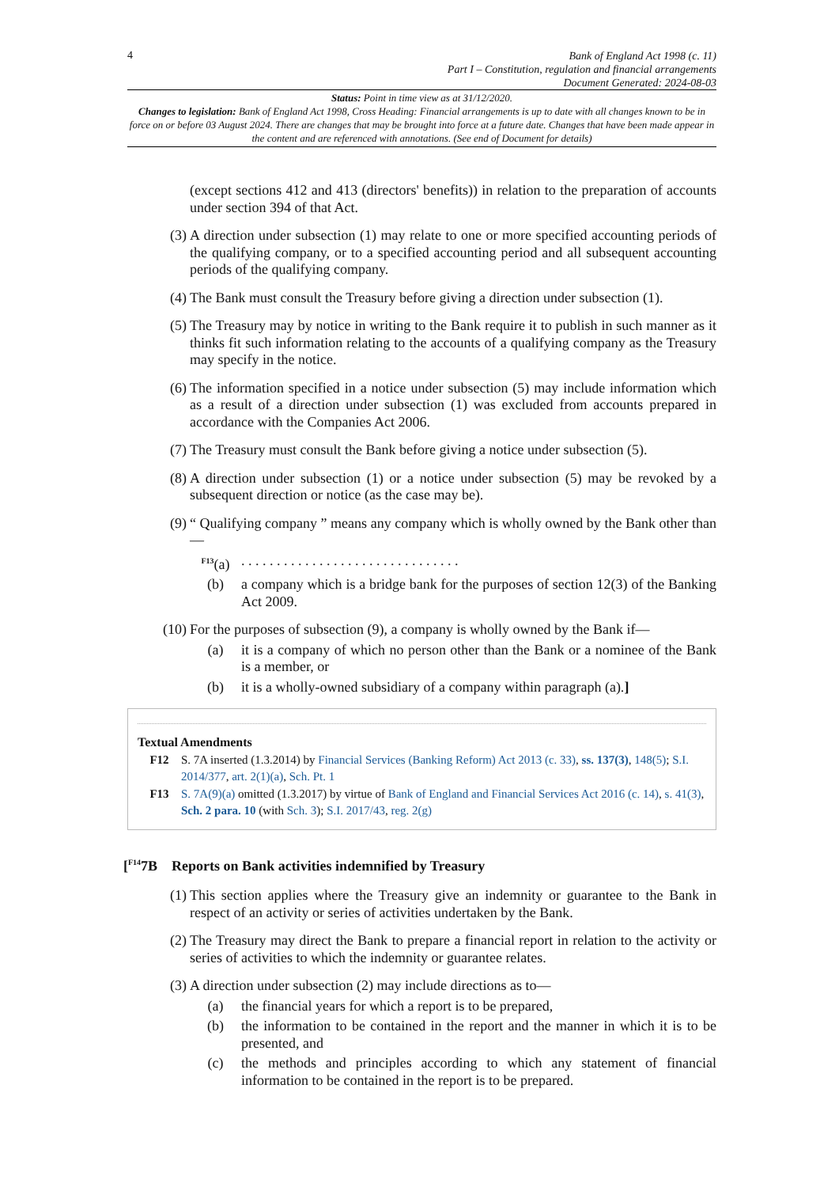4
Bank of England Act 1998 (c. 11)
Part I – Constitution, regulation and financial arrangements
Document Generated: 2024-08-03
Status: Point in time view as at 31/12/2020.
Changes to legislation: Bank of England Act 1998, Cross Heading: Financial arrangements is up to date with all changes known to be in force on or before 03 August 2024. There are changes that may be brought into force at a future date. Changes that have been made appear in the content and are referenced with annotations. (See end of Document for details)
(except sections 412 and 413 (directors' benefits)) in relation to the preparation of accounts under section 394 of that Act.
(3) A direction under subsection (1) may relate to one or more specified accounting periods of the qualifying company, or to a specified accounting period and all subsequent accounting periods of the qualifying company.
(4) The Bank must consult the Treasury before giving a direction under subsection (1).
(5) The Treasury may by notice in writing to the Bank require it to publish in such manner as it thinks fit such information relating to the accounts of a qualifying company as the Treasury may specify in the notice.
(6) The information specified in a notice under subsection (5) may include information which as a result of a direction under subsection (1) was excluded from accounts prepared in accordance with the Companies Act 2006.
(7) The Treasury must consult the Bank before giving a notice under subsection (5).
(8) A direction under subsection (1) or a notice under subsection (5) may be revoked by a subsequent direction or notice (as the case may be).
(9) “ Qualifying company ” means any company which is wholly owned by the Bank other than—
<sup>F13</sup>(a) . . . . . . . . . . . . . . . . . . . . . . . . . . . . . . .
(b) a company which is a bridge bank for the purposes of section 12(3) of the Banking Act 2009.
(10) For the purposes of subsection (9), a company is wholly owned by the Bank if—
(a) it is a company of which no person other than the Bank or a nominee of the Bank is a member, or
(b) it is a wholly-owned subsidiary of a company within paragraph (a).]
Textual Amendments
F12 S. 7A inserted (1.3.2014) by Financial Services (Banking Reform) Act 2013 (c. 33), ss. 137(3), 148(5); S.I. 2014/377, art. 2(1)(a), Sch. Pt. 1
F13 S. 7A(9)(a) omitted (1.3.2017) by virtue of Bank of England and Financial Services Act 2016 (c. 14), s. 41(3), Sch. 2 para. 10 (with Sch. 3); S.I. 2017/43, reg. 2(g)
[<sup>F14</sup>7B Reports on Bank activities indemnified by Treasury
(1) This section applies where the Treasury give an indemnity or guarantee to the Bank in respect of an activity or series of activities undertaken by the Bank.
(2) The Treasury may direct the Bank to prepare a financial report in relation to the activity or series of activities to which the indemnity or guarantee relates.
(3) A direction under subsection (2) may include directions as to—
(a) the financial years for which a report is to be prepared,
(b) the information to be contained in the report and the manner in which it is to be presented, and
(c) the methods and principles according to which any statement of financial information to be contained in the report is to be prepared.